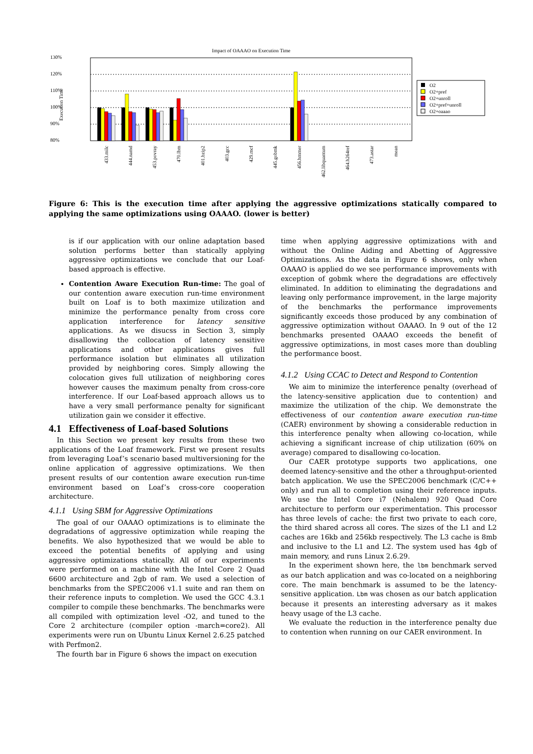Impact of OAAAO on Execution Time
130%
120%
110%
100%
90%
80%
Execution Time
O2
O2+pref
O2+unroll
O2+pref+unroll
O2+oaaao
433.milc
444.namd
453.povray
470.lbm
401.bzip2
403.gcc
429.mcf
445.gobmk
456.hmmer
462.libquantum
464.h264ref
473.astar
mean
Figure 6: This is the execution time after applying the aggressive optimizations statically compared to applying the same optimizations using OAAAO. (lower is better)
is if our application with our online adaptation based solution performs better than statically applying aggressive optimizations we conclude that our Loaf-based approach is effective.
Contention Aware Execution Run-time: The goal of our contention aware execution run-time environment built on Loaf is to both maximize utilization and minimize the performance penalty from cross core application interference for latency sensitive applications. As we disucss in Section 3, simply disallowing the collocation of latency sensitive applications and other applications gives full performance isolation but eliminates all utilization provided by neighboring cores. Simply allowing the colocation gives full utilization of neighboring cores however causes the maximum penalty from cross-core interference. If our Loaf-based approach allows us to have a very small performance penalty for significant utilization gain we consider it effective.
4.1 Effectiveness of Loaf-based Solutions
In this Section we present key results from these two applications of the Loaf framework. First we present results from leveraging Loaf’s scenario based multiversioning for the online application of aggressive optimizations. We then present results of our contention aware execution run-time environment based on Loaf’s cross-core cooperation architecture.
4.1.1 Using SBM for Aggressive Optimizations
The goal of our OAAAO optimizations is to eliminate the degradations of aggressive optimization while reaping the benefits. We also hypothesized that we would be able to exceed the potential benefits of applying and using aggressive optimizations statically. All of our experiments were performed on a machine with the Intel Core 2 Quad 6600 architecture and 2gb of ram. We used a selection of benchmarks from the SPEC2006 v1.1 suite and ran them on their reference inputs to completion. We used the GCC 4.3.1 compiler to compile these benchmarks. The benchmarks were all compiled with optimization level -O2, and tuned to the Core 2 architecture (compiler option -march=core2). All experiments were run on Ubuntu Linux Kernel 2.6.25 patched with Perfmon2.
The fourth bar in Figure 6 shows the impact on execution
time when applying aggressive optimizations with and without the Online Aiding and Abetting of Aggressive Optimizations. As the data in Figure 6 shows, only when OAAAO is applied do we see performance improvements with exception of gobmk where the degradations are effectively eliminated. In addition to eliminating the degradations and leaving only performance improvement, in the large majority of the benchmarks the performance improvements significantly exceeds those produced by any combination of aggressive optimization without OAAAO. In 9 out of the 12 benchmarks presented OAAAO exceeds the benefit of aggressive optimizations, in most cases more than doubling the performance boost.
4.1.2 Using CCAC to Detect and Respond to Contention
We aim to minimize the interference penalty (overhead of the latency-sensitive application due to contention) and maximize the utilization of the chip. We demonstrate the effectiveness of our contention aware execution run-time (CAER) environment by showing a considerable reduction in this interference penalty when allowing co-location, while achieving a significant increase of chip utilization (60% on average) compared to disallowing co-location.
Our CAER prototype supports two applications, one deemed latency-sensitive and the other a throughput-oriented batch application. We use the SPEC2006 benchmark (C/C++ only) and run all to completion using their reference inputs. We use the Intel Core i7 (Nehalem) 920 Quad Core architecture to perform our experimentation. This processor has three levels of cache: the first two private to each core, the third shared across all cores. The sizes of the L1 and L2 caches are 16kb and 256kb respectively. The L3 cache is 8mb and inclusive to the L1 and L2. The system used has 4gb of main memory, and runs Linux 2.6.29.
In the experiment shown here, the lbm benchmark served as our batch application and was co-located on a neighboring core. The main benchmark is assumed to be the latency-sensitive application. Lbm was chosen as our batch application because it presents an interesting adversary as it makes heavy usage of the L3 cache.
We evaluate the reduction in the interference penalty due to contention when running on our CAER environment. In